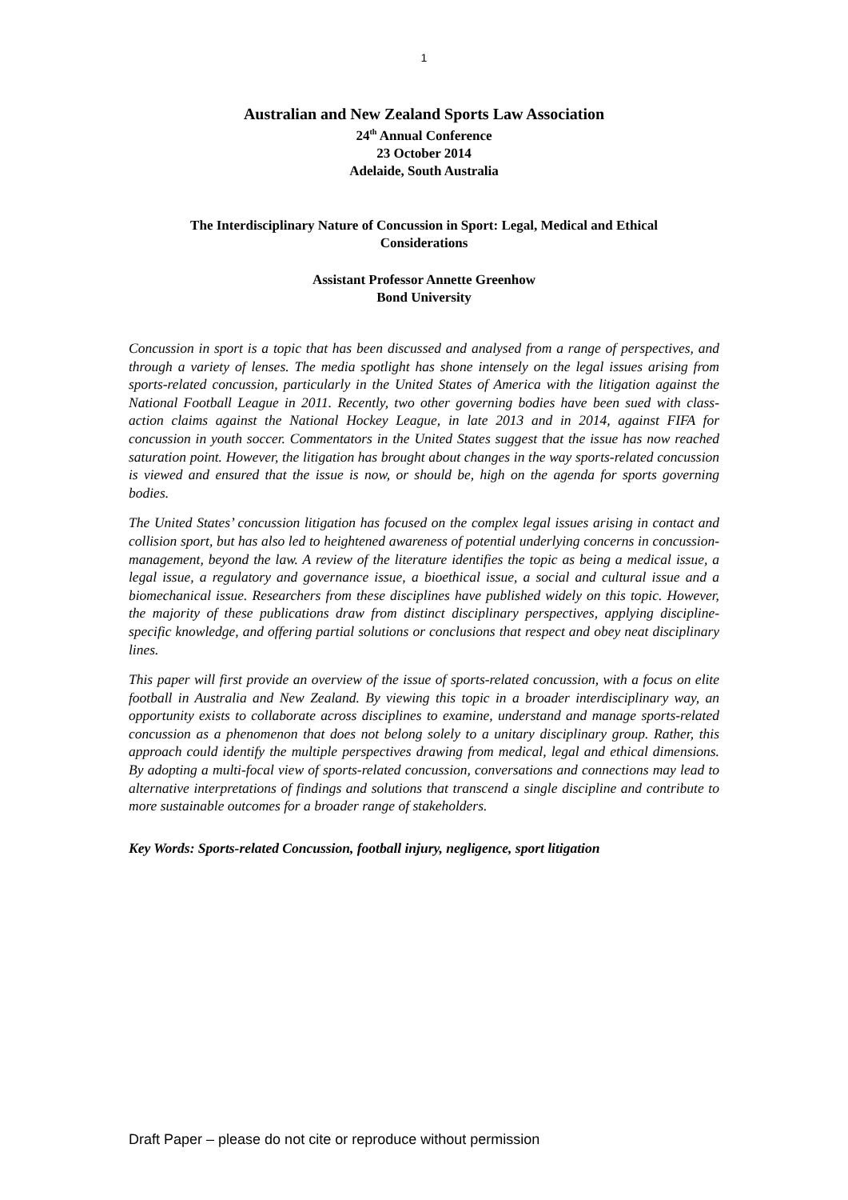1
Australian and New Zealand Sports Law Association
24<sup>th</sup> Annual Conference
23 October 2014
Adelaide, South Australia
The Interdisciplinary Nature of Concussion in Sport: Legal, Medical and Ethical
Considerations
Assistant Professor Annette Greenhow
Bond University
Concussion in sport is a topic that has been discussed and analysed from a range of perspectives, and through a variety of lenses. The media spotlight has shone intensely on the legal issues arising from sports-related concussion, particularly in the United States of America with the litigation against the National Football League in 2011. Recently, two other governing bodies have been sued with class-action claims against the National Hockey League, in late 2013 and in 2014, against FIFA for concussion in youth soccer. Commentators in the United States suggest that the issue has now reached saturation point. However, the litigation has brought about changes in the way sports-related concussion is viewed and ensured that the issue is now, or should be, high on the agenda for sports governing bodies.
The United States’ concussion litigation has focused on the complex legal issues arising in contact and collision sport, but has also led to heightened awareness of potential underlying concerns in concussion-management, beyond the law. A review of the literature identifies the topic as being a medical issue, a legal issue, a regulatory and governance issue, a bioethical issue, a social and cultural issue and a biomechanical issue. Researchers from these disciplines have published widely on this topic. However, the majority of these publications draw from distinct disciplinary perspectives, applying discipline-specific knowledge, and offering partial solutions or conclusions that respect and obey neat disciplinary lines.
This paper will first provide an overview of the issue of sports-related concussion, with a focus on elite football in Australia and New Zealand. By viewing this topic in a broader interdisciplinary way, an opportunity exists to collaborate across disciplines to examine, understand and manage sports-related concussion as a phenomenon that does not belong solely to a unitary disciplinary group. Rather, this approach could identify the multiple perspectives drawing from medical, legal and ethical dimensions. By adopting a multi-focal view of sports-related concussion, conversations and connections may lead to alternative interpretations of findings and solutions that transcend a single discipline and contribute to more sustainable outcomes for a broader range of stakeholders.
Key Words: Sports-related Concussion, football injury, negligence, sport litigation
Draft Paper – please do not cite or reproduce without permission